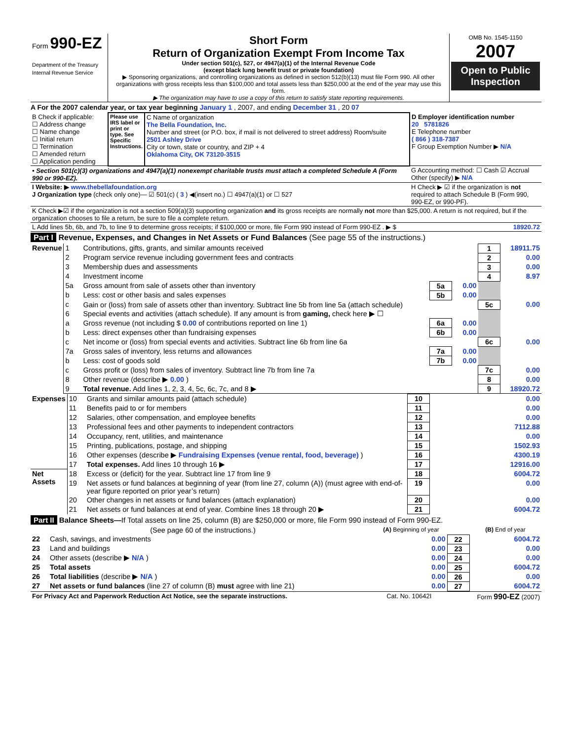| Form 990-EZ Department of the Treasury Internal Revenue Service | Short Form Return of Organization Exempt From Income Tax Under section 501(c), 527, or 4947(a)(1) of the Internal Revenue Code (except black lung benefit trust or private foundation) ▶ Sponsoring organizations, and controlling organizations as defined in section 512(b)(13) must file Form 990. All other organizations with gross receipts less than $100,000 and total assets less than $250,000 at the end of the year may use this form. ▶ The organization may have to use a copy of this return to satisfy state reporting requirements. | OMB No. 1545-1150 2007 Open to Public Inspection |
A For the 2007 calendar year, or tax year beginning January 1 , 2007, and ending December 31 , 20 07
| B Check if applicable: ☐ Address change ☐ Name change ☐ Initial return ☐ Termination ☐ Amended return ☐ Application pending | Please use IRS label or print or type. See Specific Instructions. | C Name of organization The Bella Foundation, Inc. Number and street (or P.O. box, if mail is not delivered to street address) Room/suite 2501 Ashley Drive City or town, state or country, and ZIP + 4 Oklahoma City, OK 73120-3515 | D Employer identification number 20 5781826 E Telephone number ( 866 ) 318-7387 F Group Exemption Number ▶ N/A |
| • Section 501(c)(3) organizations and 4947(a)(1) nonexempt charitable trusts must attach a completed Schedule A (Form 990 or 990-EZ). | | | G Accounting method: ☐ Cash ☑ Accrual Other (specify) ▶ N/A |
| I Website: ▶ www.thebellafoundation.org J Organization type (check only one)— ☑ 501(c) ( 3 ) ◀(insert no.) ☐ 4947(a)(1) or ☐ 527 | | | H Check ▶ ☑ if the organization is not required to attach Schedule B (Form 990, 990-EZ, or 990-PF). |
| K Check ▶☑ if the organization is not a section 509(a)(3) supporting organization and its gross receipts are normally not more than $25,000. A return is not required, but if the organization chooses to file a return, be sure to file a complete return. | | | |
| L Add lines 5b, 6b, and 7b, to line 9 to determine gross receipts; if $100,000 or more, file Form 990 instead of Form 990-EZ . ▶ $ | | | 18920.72 |
Part I Revenue, Expenses, and Changes in Net Assets or Fund Balances (See page 55 of the instructions.)
| Revenue | 1 | Contributions, gifts, grants, and similar amounts received | | | 1 | 18911.75 |
| | 2 | Program service revenue including government fees and contracts | | | 2 | 0.00 |
| | 3 | Membership dues and assessments | | | 3 | 0.00 |
| | 4 | Investment income | | | 4 | 8.97 |
| | 5a | Gross amount from sale of assets other than inventory | 5a | 0.00 | | |
| | b | Less: cost or other basis and sales expenses | 5b | 0.00 | | |
| | c | Gain or (loss) from sale of assets other than inventory. Subtract line 5b from line 5a (attach schedule) | | | 5c | 0.00 |
| | 6 | Special events and activities (attach schedule). If any amount is from gaming, check here ▶ ☐ | | | | |
| | a | Gross revenue (not including $ 0.00 of contributions reported on line 1) | 6a | 0.00 | | |
| | b | Less: direct expenses other than fundraising expenses | 6b | 0.00 | | |
| | c | Net income or (loss) from special events and activities. Subtract line 6b from line 6a | | | 6c | 0.00 |
| | 7a | Gross sales of inventory, less returns and allowances | 7a | 0.00 | | |
| | b | Less: cost of goods sold | 7b | 0.00 | | |
| | c | Gross profit or (loss) from sales of inventory. Subtract line 7b from line 7a | | | 7c | 0.00 |
| | 8 | Other revenue (describe ▶ 0.00 ) | | | 8 | 0.00 |
| | 9 | Total revenue. Add lines 1, 2, 3, 4, 5c, 6c, 7c, and 8 ▶ | | | 9 | 18920.72 |
| Expenses | 10 | Grants and similar amounts paid (attach schedule) | 10 | 0.00 |
| | 11 | Benefits paid to or for members | 11 | 0.00 |
| | 12 | Salaries, other compensation, and employee benefits | 12 | 0.00 |
| | 13 | Professional fees and other payments to independent contractors | 13 | 7112.88 |
| | 14 | Occupancy, rent, utilities, and maintenance | 14 | 0.00 |
| | 15 | Printing, publications, postage, and shipping | 15 | 1502.93 |
| | 16 | Other expenses (describe ▶ Fundraising Expenses (venue rental, food, beverage) ) | 16 | 4300.19 |
| | 17 | Total expenses. Add lines 10 through 16 ▶ | 17 | 12916.00 |
| Net Assets | 18 | Excess or (deficit) for the year. Subtract line 17 from line 9 | 18 | 6004.72 |
| | 19 | Net assets or fund balances at beginning of year (from line 27, column (A)) (must agree with end-of-year figure reported on prior year’s return) | 19 | 0.00 |
| | 20 | Other changes in net assets or fund balances (attach explanation) | 20 | 0.00 |
| | 21 | Net assets or fund balances at end of year. Combine lines 18 through 20 ▶ | 21 | 6004.72 |
Part II Balance Sheets—If Total assets on line 25, column (B) are $250,000 or more, file Form 990 instead of Form 990-EZ.
| (See page 60 of the instructions.) | | (A) Beginning of year | | (B) End of year |
| 22 | Cash, savings, and investments | 0.00 | 22 | 6004.72 |
| 23 | Land and buildings | 0.00 | 23 | 0.00 |
| 24 | Other assets (describe ▶ N/A ) | 0.00 | 24 | 0.00 |
| 25 | Total assets | 0.00 | 25 | 6004.72 |
| 26 | Total liabilities (describe ▶ N/A ) | 0.00 | 26 | 0.00 |
| 27 | Net assets or fund balances (line 27 of column (B) must agree with line 21) | 0.00 | 27 | 6004.72 |
| For Privacy Act and Paperwork Reduction Act Notice, see the separate instructions. | Cat. No. 10642I | Form 990-EZ (2007) |